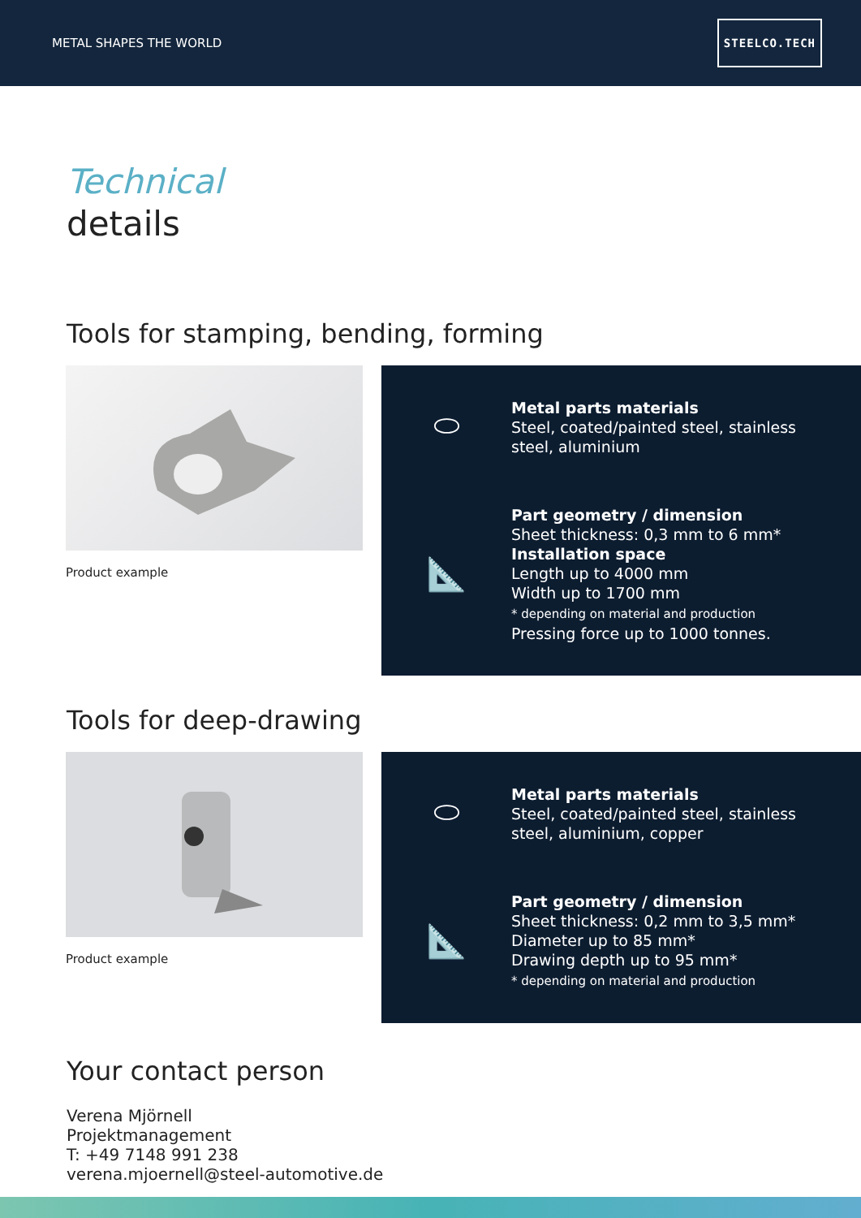METAL SHAPES THE WORLD
STEELCO.TECH
Technical
details
Tools for stamping, bending, forming
Product example
⬭
Metal parts materials
Steel, coated/painted steel, stainless
steel, aluminium
📐
Part geometry / dimension
Sheet thickness: 0,3 mm to 6 mm*
Installation space
Length up to 4000 mm
Width up to 1700 mm
* depending on material and production
Pressing force up to 1000 tonnes.
Tools for deep-drawing
Product example
⬭
Metal parts materials
Steel, coated/painted steel, stainless
steel, aluminium, copper
📐
Part geometry / dimension
Sheet thickness: 0,2 mm to 3,5 mm*
Diameter up to 85 mm*
Drawing depth up to 95 mm*
* depending on material and production
Your contact person
Verena Mjörnell
Projektmanagement
T: +49 7148 991 238
verena.mjoernell@steel-automotive.de